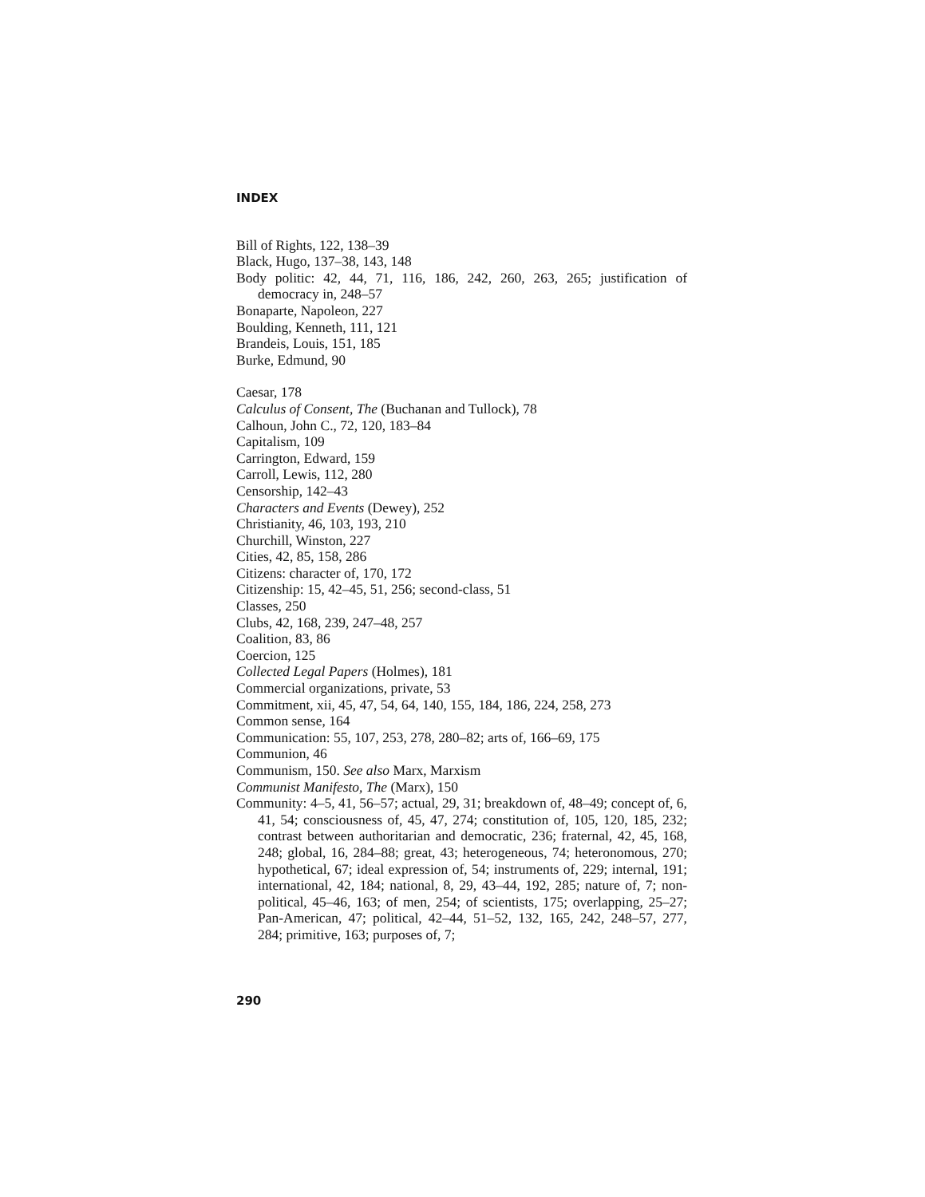INDEX
Bill of Rights, 122, 138–39
Black, Hugo, 137–38, 143, 148
Body politic: 42, 44, 71, 116, 186, 242, 260, 263, 265; justification of democracy in, 248–57
Bonaparte, Napoleon, 227
Boulding, Kenneth, 111, 121
Brandeis, Louis, 151, 185
Burke, Edmund, 90
Caesar, 178
Calculus of Consent, The (Buchanan and Tullock), 78
Calhoun, John C., 72, 120, 183–84
Capitalism, 109
Carrington, Edward, 159
Carroll, Lewis, 112, 280
Censorship, 142–43
Characters and Events (Dewey), 252
Christianity, 46, 103, 193, 210
Churchill, Winston, 227
Cities, 42, 85, 158, 286
Citizens: character of, 170, 172
Citizenship: 15, 42–45, 51, 256; second-class, 51
Classes, 250
Clubs, 42, 168, 239, 247–48, 257
Coalition, 83, 86
Coercion, 125
Collected Legal Papers (Holmes), 181
Commercial organizations, private, 53
Commitment, xii, 45, 47, 54, 64, 140, 155, 184, 186, 224, 258, 273
Common sense, 164
Communication: 55, 107, 253, 278, 280–82; arts of, 166–69, 175
Communion, 46
Communism, 150. See also Marx, Marxism
Communist Manifesto, The (Marx), 150
Community: 4–5, 41, 56–57; actual, 29, 31; breakdown of, 48–49; concept of, 6, 41, 54; consciousness of, 45, 47, 274; constitution of, 105, 120, 185, 232; contrast between authoritarian and democratic, 236; fraternal, 42, 45, 168, 248; global, 16, 284–88; great, 43; heterogeneous, 74; heteronomous, 270; hypothetical, 67; ideal expression of, 54; instruments of, 229; internal, 191; international, 42, 184; national, 8, 29, 43–44, 192, 285; nature of, 7; non-political, 45–46, 163; of men, 254; of scientists, 175; overlapping, 25–27; Pan-American, 47; political, 42–44, 51–52, 132, 165, 242, 248–57, 277, 284; primitive, 163; purposes of, 7;
290